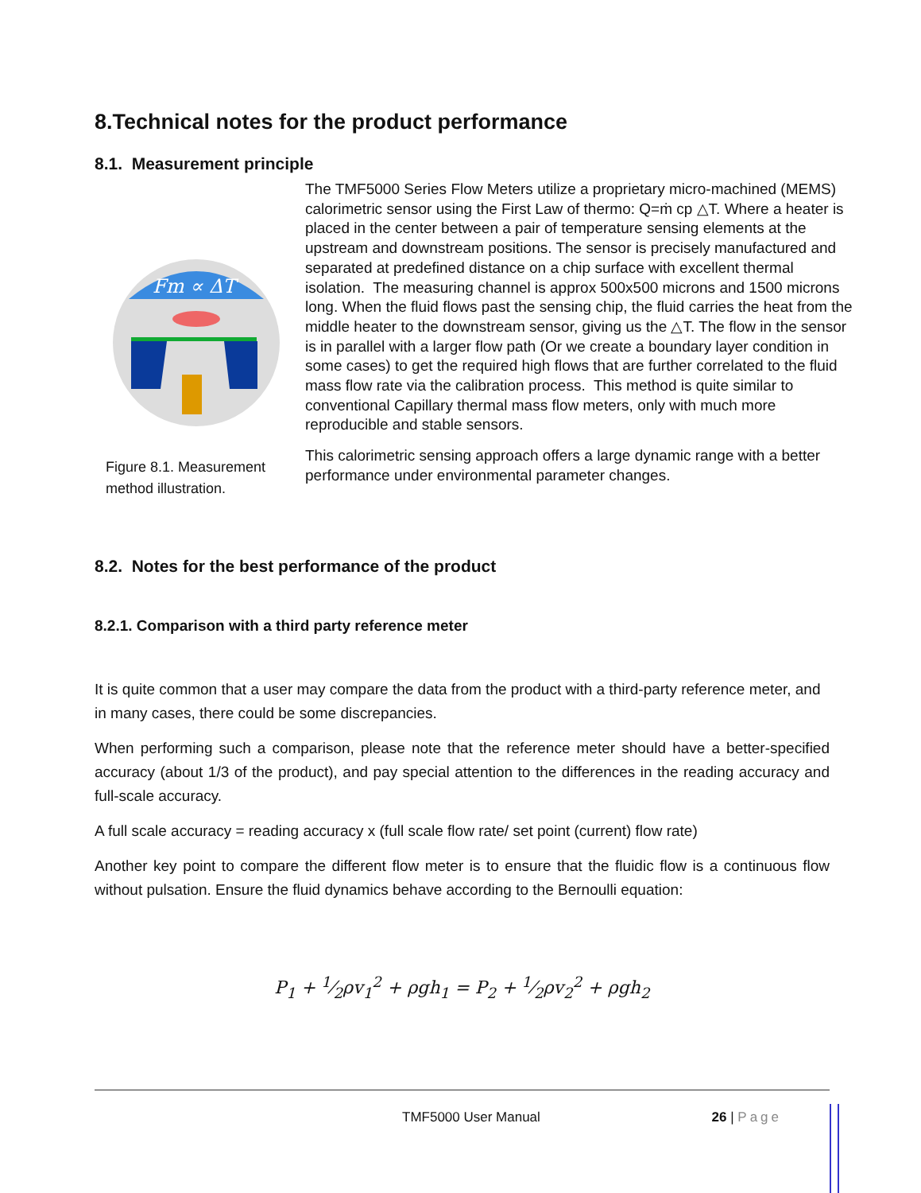8.Technical notes for the product performance
8.1. Measurement principle
Fm ∝ ΔT
Figure 8.1. Measurement method illustration.
The TMF5000 Series Flow Meters utilize a proprietary micro-machined (MEMS) calorimetric sensor using the First Law of thermo: Q=ṁ cp △T. Where a heater is placed in the center between a pair of temperature sensing elements at the upstream and downstream positions. The sensor is precisely manufactured and separated at predefined distance on a chip surface with excellent thermal isolation. The measuring channel is approx 500x500 microns and 1500 microns long. When the fluid flows past the sensing chip, the fluid carries the heat from the middle heater to the downstream sensor, giving us the △T. The flow in the sensor is in parallel with a larger flow path (Or we create a boundary layer condition in some cases) to get the required high flows that are further correlated to the fluid mass flow rate via the calibration process. This method is quite similar to conventional Capillary thermal mass flow meters, only with much more reproducible and stable sensors.
This calorimetric sensing approach offers a large dynamic range with a better performance under environmental parameter changes.
8.2. Notes for the best performance of the product
8.2.1. Comparison with a third party reference meter
It is quite common that a user may compare the data from the product with a third-party reference meter, and in many cases, there could be some discrepancies.
When performing such a comparison, please note that the reference meter should have a better-specified accuracy (about 1/3 of the product), and pay special attention to the differences in the reading accuracy and full-scale accuracy.
A full scale accuracy = reading accuracy x (full scale flow rate/ set point (current) flow rate)
Another key point to compare the different flow meter is to ensure that the fluidic flow is a continuous flow without pulsation. Ensure the fluid dynamics behave according to the Bernoulli equation:
P<sub>1</sub> + 1⁄2ρv<sub>1</sub><sup>2</sup> + ρgh<sub>1</sub> = P<sub>2</sub> + 1⁄2ρv<sub>2</sub><sup>2</sup> + ρgh<sub>2</sub>
TMF5000 User Manual 26 | Page